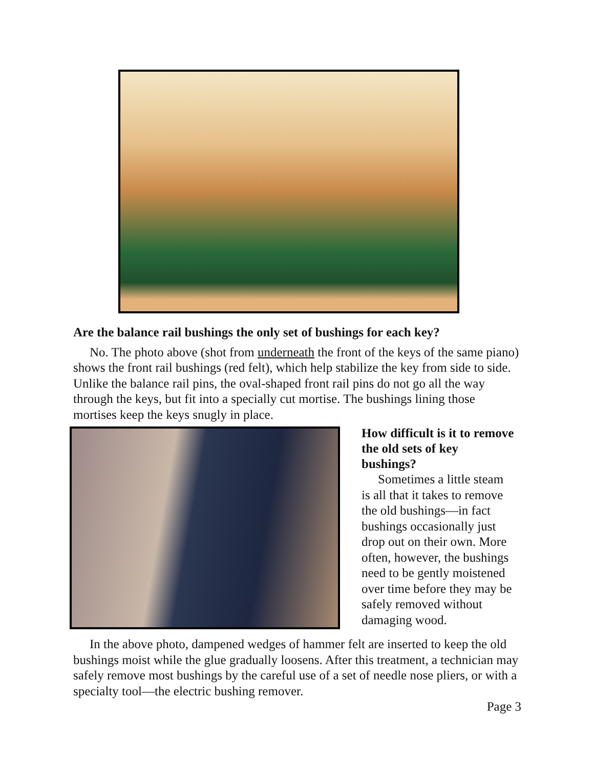Are the balance rail bushings the only set of bushings for each key?
No. The photo above (shot from underneath the front of the keys of the same piano) shows the front rail bushings (red felt), which help stabilize the key from side to side. Unlike the balance rail pins, the oval-shaped front rail pins do not go all the way through the keys, but fit into a specially cut mortise. The bushings lining those mortises keep the keys snugly in place.
How difficult is it to remove the old sets of key bushings?
Sometimes a little steam is all that it takes to remove the old bushings—in fact bushings occasionally just drop out on their own. More often, however, the bushings need to be gently moistened over time before they may be safely removed without damaging wood.
In the above photo, dampened wedges of hammer felt are inserted to keep the old bushings moist while the glue gradually loosens. After this treatment, a technician may safely remove most bushings by the careful use of a set of needle nose pliers, or with a specialty tool—the electric bushing remover.
Page 3